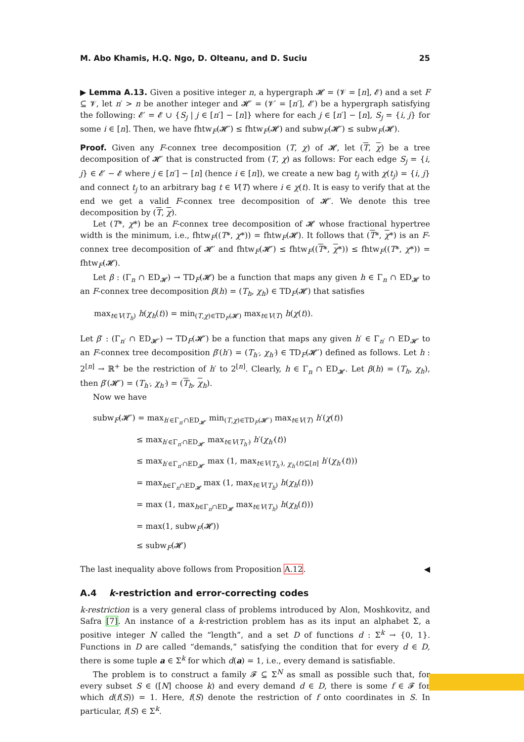M. Abo Khamis, H.Q. Ngo, D. Olteanu, and D. Suciu 25
▶ Lemma A.13. Given a positive integer n, a hypergraph 𝓗 = (𝓥 = [n], 𝓔) and a set F ⊆ 𝓥, let n′ > n be another integer and 𝓗′ = (𝓥′ = [n′], 𝓔′) be a hypergraph satisfying the following: 𝓔′ = 𝓔 ∪ {S<sub>j</sub> | j ∈ [n′] − [n]} where for each j ∈ [n′] − [n], S<sub>j</sub> = {i, j} for some i ∈ [n]. Then, we have fhtw<sub>F</sub>(𝓗′) ≤ fhtw<sub>F</sub>(𝓗) and subw<sub>F</sub>(𝓗′) ≤ subw<sub>F</sub>(𝓗).
Proof. Given any F-connex tree decomposition (T, χ) of 𝓗, let (T, χ) be a tree decomposition of 𝓗′ that is constructed from (T, χ) as follows: For each edge S<sub>j</sub> = {i, j} ∈ 𝓔′ − 𝓔 where j ∈ [n′] − [n] (hence i ∈ [n]), we create a new bag t<sub>j</sub> with χ(t<sub>j</sub>) = {i, j} and connect t<sub>j</sub> to an arbitrary bag t ∈ V(T) where i ∈ χ(t). It is easy to verify that at the end we get a valid F-connex tree decomposition of 𝓗′. We denote this tree decomposition by (T, χ).
Let (T*, χ*) be an F-connex tree decomposition of 𝓗 whose fractional hypertree width is the minimum, i.e., fhtw<sub>F</sub>((T*, χ*)) = fhtw<sub>F</sub>(𝓗). It follows that (T*, χ*) is an F-connex tree decomposition of 𝓗′ and fhtw<sub>F</sub>(𝓗′) ≤ fhtw<sub>F</sub>((T*, χ*)) ≤ fhtw<sub>F</sub>((T*, χ*)) = fhtw<sub>F</sub>(𝓗).
Let β : (Γ<sub>n</sub> ∩ ED<sub>𝓗</sub>) → TD<sub>F</sub>(𝓗) be a function that maps any given h ∈ Γ<sub>n</sub> ∩ ED<sub>𝓗</sub> to an F-connex tree decomposition β(h) = (T<sub>h</sub>, χ<sub>h</sub>) ∈ TD<sub>F</sub>(𝓗) that satisfies
max<sub>t∈V(T<sub>h</sub>)</sub> h(χ<sub>h</sub>(t)) = min<sub>(T,χ)∈TD<sub>F</sub>(𝓗)</sub> max<sub>t∈V(T)</sub> h(χ(t)).
Let β′ : (Γ<sub>n′</sub> ∩ ED<sub>𝓗′</sub>) → TD<sub>F</sub>(𝓗′) be a function that maps any given h′ ∈ Γ<sub>n′</sub> ∩ ED<sub>𝓗′</sub> to an F-connex tree decomposition β′(h′) = (T<sub>h′</sub>, χ<sub>h′</sub>) ∈ TD<sub>F</sub>(𝓗′) defined as follows. Let h : 2<sup>[n]</sup> → ℝ<sup>+</sup> be the restriction of h′ to 2<sup>[n]</sup>. Clearly, h ∈ Γ<sub>n</sub> ∩ ED<sub>𝓗</sub>. Let β(h) = (T<sub>h</sub>, χ<sub>h</sub>), then β′(𝓗′) = (T<sub>h′</sub>, χ<sub>h′</sub>) = (T<sub>h</sub>, χ<sub>h</sub>).
Now we have
subw<sub>F</sub>(𝓗′) = max<sub>h′∈Γ<sub>n′</sub>∩ED<sub>𝓗′</sub></sub> min<sub>(T,χ)∈TD<sub>F</sub>(𝓗′)</sub> max<sub>t∈V(T)</sub> h′(χ(t))
≤ max<sub>h′∈Γ<sub>n′</sub>∩ED<sub>𝓗′</sub></sub> max<sub>t∈V(T<sub>h′</sub>)</sub> h′(χ<sub>h′</sub>(t))
≤ max<sub>h′∈Γ<sub>n′</sub>∩ED<sub>𝓗′</sub></sub> max (1, max<sub>t∈V(T<sub>h′</sub>), χ<sub>h′</sub>(t)⊆[n]</sub> h′(χ<sub>h′</sub>(t)))
= max<sub>h∈Γ<sub>n</sub>∩ED<sub>𝓗</sub></sub> max (1, max<sub>t∈V(T<sub>h</sub>)</sub> h(χ<sub>h</sub>(t)))
= max (1, max<sub>h∈Γ<sub>n</sub>∩ED<sub>𝓗</sub></sub> max<sub>t∈V(T<sub>h</sub>)</sub> h(χ<sub>h</sub>(t)))
= max(1, subw<sub>F</sub>(𝓗))
≤ subw<sub>F</sub>(𝓗)
The last inequality above follows from Proposition A.12. ◀
A.4 k-restriction and error-correcting codes
k-restriction is a very general class of problems introduced by Alon, Moshkovitz, and Safra [7]. An instance of a k-restriction problem has as its input an alphabet Σ, a positive integer N called the “length”, and a set D of functions d : Σ<sup>k</sup> → {0, 1}. Functions in D are called “demands,” satisfying the condition that for every d ∈ D, there is some tuple a ∈ Σ<sup>k</sup> for which d(a) = 1, i.e., every demand is satisfiable.
The problem is to construct a family 𝓕 ⊆ Σ<sup>N</sup> as small as possible such that, for every subset S ∈ ([N] choose k) and every demand d ∈ D, there is some f ∈ 𝓕 for which d(f(S)) = 1. Here, f(S) denote the restriction of f onto coordinates in S. In particular, f(S) ∈ Σ<sup>k</sup>.